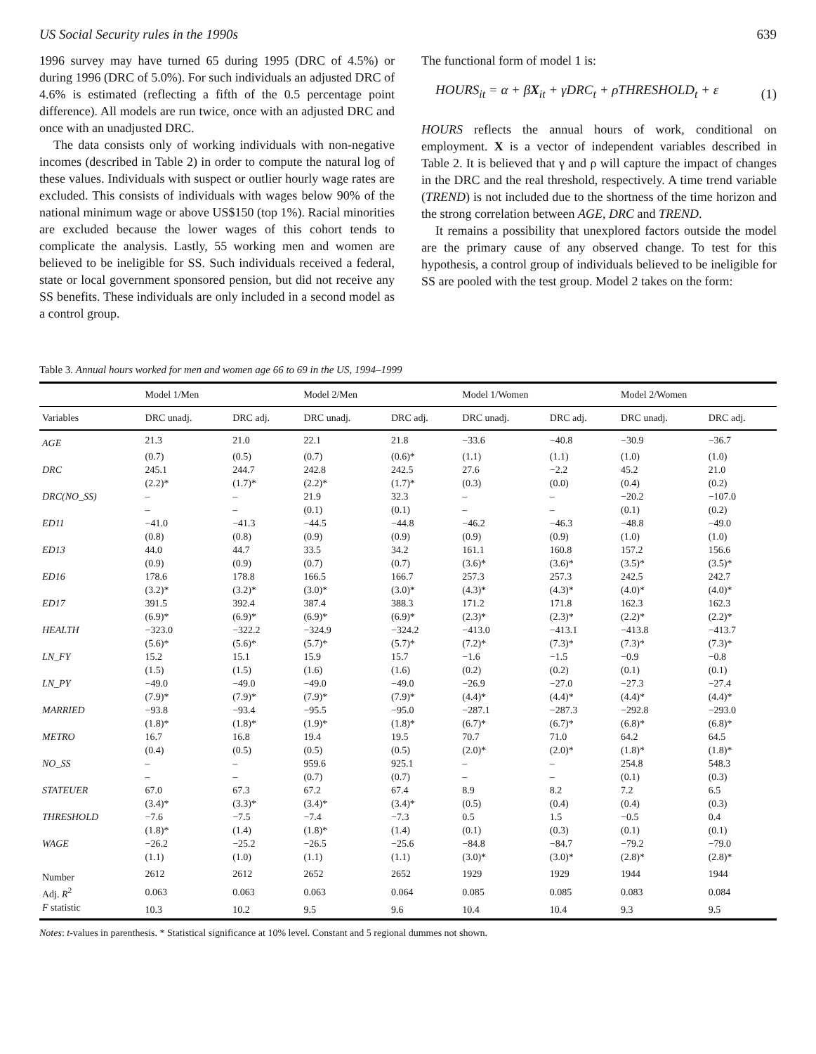US Social Security rules in the 1990s 639
1996 survey may have turned 65 during 1995 (DRC of 4.5%) or during 1996 (DRC of 5.0%). For such individuals an adjusted DRC of 4.6% is estimated (reflecting a fifth of the 0.5 percentage point difference). All models are run twice, once with an adjusted DRC and once with an unadjusted DRC.
The data consists only of working individuals with non-negative incomes (described in Table 2) in order to compute the natural log of these values. Individuals with suspect or outlier hourly wage rates are excluded. This consists of individuals with wages below 90% of the national minimum wage or above US$150 (top 1%). Racial minorities are excluded because the lower wages of this cohort tends to complicate the analysis. Lastly, 55 working men and women are believed to be ineligible for SS. Such individuals received a federal, state or local government sponsored pension, but did not receive any SS benefits. These individuals are only included in a second model as a control group.
The functional form of model 1 is:
HOURS<sub>it</sub> = α + βX<sub>it</sub> + γDRC<sub>t</sub> + ρTHRESHOLD<sub>t</sub> + ε (1)
HOURS reflects the annual hours of work, conditional on employment. X is a vector of independent variables described in Table 2. It is believed that γ and ρ will capture the impact of changes in the DRC and the real threshold, respectively. A time trend variable (TREND) is not included due to the shortness of the time horizon and the strong correlation between AGE, DRC and TREND.
It remains a possibility that unexplored factors outside the model are the primary cause of any observed change. To test for this hypothesis, a control group of individuals believed to be ineligible for SS are pooled with the test group. Model 2 takes on the form:
Table 3. Annual hours worked for men and women age 66 to 69 in the US, 1994–1999
| | Model 1/Men | | Model 2/Men | | Model 1/Women | | Model 2/Women | |
| --- | --- | --- | --- | --- | --- | --- | --- | --- |
| Variables | DRC unadj. | DRC adj. | DRC unadj. | DRC adj. | DRC unadj. | DRC adj. | DRC unadj. | DRC adj. |
| AGE | 21.3 | 21.0 | 22.1 | 21.8 | −33.6 | −40.8 | −30.9 | −36.7 |
| | (0.7) | (0.5) | (0.7) | (0.6)* | (1.1) | (1.1) | (1.0) | (1.0) |
| DRC | 245.1 | 244.7 | 242.8 | 242.5 | 27.6 | −2.2 | 45.2 | 21.0 |
| | (2.2)* | (1.7)* | (2.2)* | (1.7)* | (0.3) | (0.0) | (0.4) | (0.2) |
| DRC(NO_SS) | – | – | 21.9 | 32.3 | – | – | −20.2 | −107.0 |
| | – | – | (0.1) | (0.1) | – | – | (0.1) | (0.2) |
| ED11 | −41.0 | −41.3 | −44.5 | −44.8 | −46.2 | −46.3 | −48.8 | −49.0 |
| | (0.8) | (0.8) | (0.9) | (0.9) | (0.9) | (0.9) | (1.0) | (1.0) |
| ED13 | 44.0 | 44.7 | 33.5 | 34.2 | 161.1 | 160.8 | 157.2 | 156.6 |
| | (0.9) | (0.9) | (0.7) | (0.7) | (3.6)* | (3.6)* | (3.5)* | (3.5)* |
| ED16 | 178.6 | 178.8 | 166.5 | 166.7 | 257.3 | 257.3 | 242.5 | 242.7 |
| | (3.2)* | (3.2)* | (3.0)* | (3.0)* | (4.3)* | (4.3)* | (4.0)* | (4.0)* |
| ED17 | 391.5 | 392.4 | 387.4 | 388.3 | 171.2 | 171.8 | 162.3 | 162.3 |
| | (6.9)* | (6.9)* | (6.9)* | (6.9)* | (2.3)* | (2.3)* | (2.2)* | (2.2)* |
| HEALTH | −323.0 | −322.2 | −324.9 | −324.2 | −413.0 | −413.1 | −413.8 | −413.7 |
| | (5.6)* | (5.6)* | (5.7)* | (5.7)* | (7.2)* | (7.3)* | (7.3)* | (7.3)* |
| LN_FY | 15.2 | 15.1 | 15.9 | 15.7 | −1.6 | −1.5 | −0.9 | −0.8 |
| | (1.5) | (1.5) | (1.6) | (1.6) | (0.2) | (0.2) | (0.1) | (0.1) |
| LN_PY | −49.0 | −49.0 | −49.0 | −49.0 | −26.9 | −27.0 | −27.3 | −27.4 |
| | (7.9)* | (7.9)* | (7.9)* | (7.9)* | (4.4)* | (4.4)* | (4.4)* | (4.4)* |
| MARRIED | −93.8 | −93.4 | −95.5 | −95.0 | −287.1 | −287.3 | −292.8 | −293.0 |
| | (1.8)* | (1.8)* | (1.9)* | (1.8)* | (6.7)* | (6.7)* | (6.8)* | (6.8)* |
| METRO | 16.7 | 16.8 | 19.4 | 19.5 | 70.7 | 71.0 | 64.2 | 64.5 |
| | (0.4) | (0.5) | (0.5) | (0.5) | (2.0)* | (2.0)* | (1.8)* | (1.8)* |
| NO_SS | – | – | 959.6 | 925.1 | – | – | 254.8 | 548.3 |
| | – | – | (0.7) | (0.7) | – | – | (0.1) | (0.3) |
| STATEUER | 67.0 | 67.3 | 67.2 | 67.4 | 8.9 | 8.2 | 7.2 | 6.5 |
| | (3.4)* | (3.3)* | (3.4)* | (3.4)* | (0.5) | (0.4) | (0.4) | (0.3) |
| THRESHOLD | −7.6 | −7.5 | −7.4 | −7.3 | 0.5 | 1.5 | −0.5 | 0.4 |
| | (1.8)* | (1.4) | (1.8)* | (1.4) | (0.1) | (0.3) | (0.1) | (0.1) |
| WAGE | −26.2 | −25.2 | −26.5 | −25.6 | −84.8 | −84.7 | −79.2 | −79.0 |
| | (1.1) | (1.0) | (1.1) | (1.1) | (3.0)* | (3.0)* | (2.8)* | (2.8)* |
| Number | 2612 | 2612 | 2652 | 2652 | 1929 | 1929 | 1944 | 1944 |
| Adj. R<sup>2</sup> | 0.063 | 0.063 | 0.063 | 0.064 | 0.085 | 0.085 | 0.083 | 0.084 |
| F statistic | 10.3 | 10.2 | 9.5 | 9.6 | 10.4 | 10.4 | 9.3 | 9.5 |
Notes: t-values in parenthesis. * Statistical significance at 10% level. Constant and 5 regional dummes not shown.